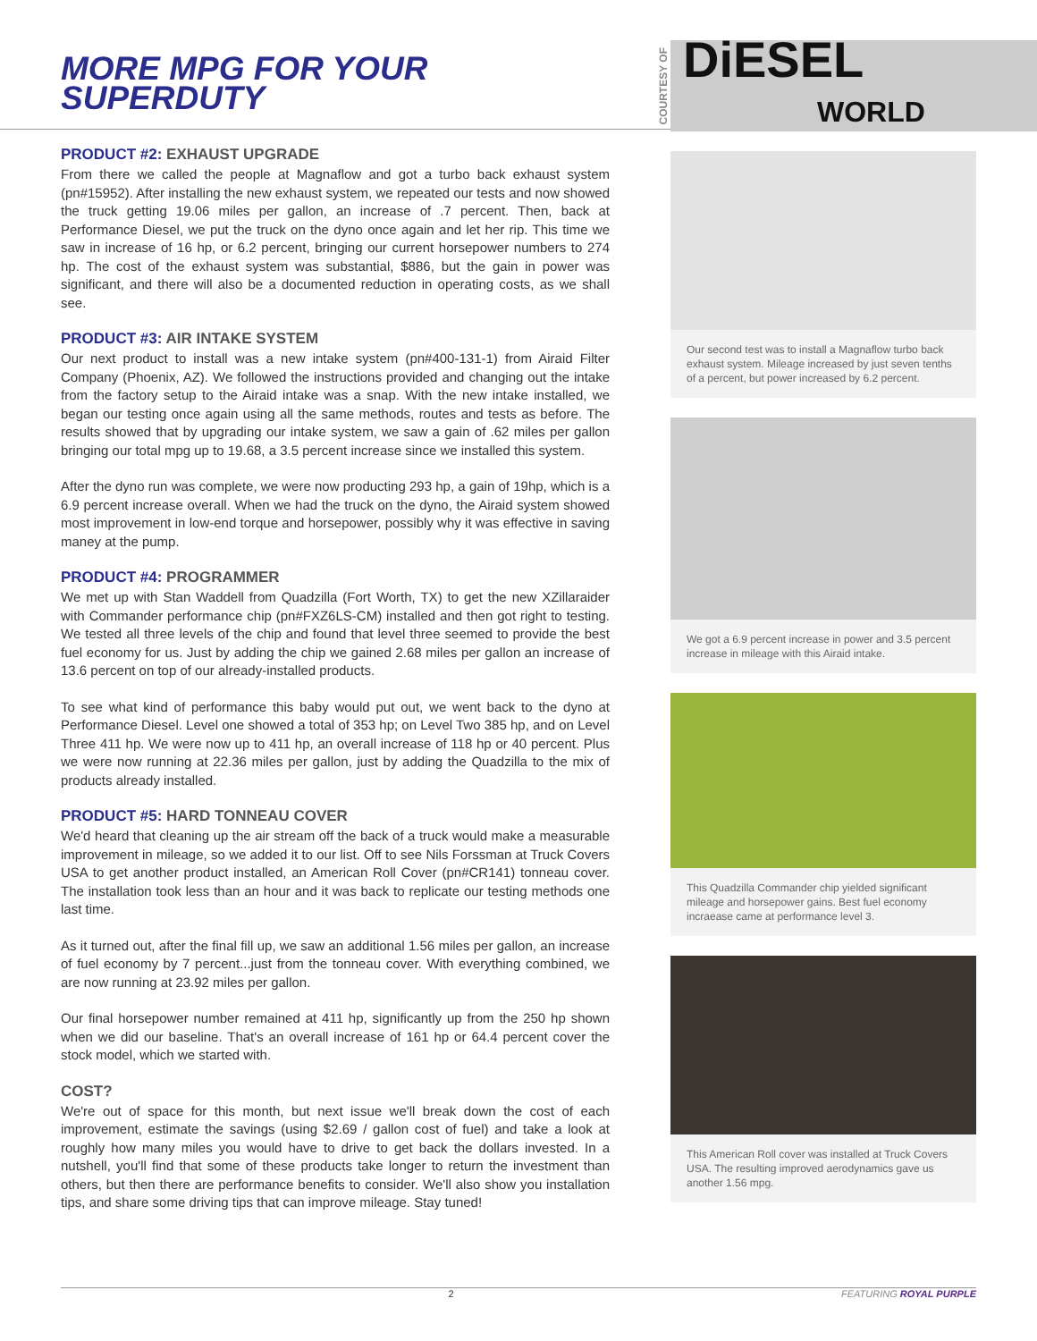MORE MPG FOR YOUR SUPERDUTY
PRODUCT #2: EXHAUST UPGRADE
From there we called the people at Magnaflow and got a turbo back exhaust system (pn#15952). After installing the new exhaust system, we repeated our tests and now showed the truck getting 19.06 miles per gallon, an increase of .7 percent. Then, back at Performance Diesel, we put the truck on the dyno once again and let her rip. This time we saw in increase of 16 hp, or 6.2 percent, bringing our current horsepower numbers to 274 hp. The cost of the exhaust system was substantial, $886, but the gain in power was significant, and there will also be a documented reduction in operating costs, as we shall see.
PRODUCT #3: AIR INTAKE SYSTEM
Our next product to install was a new intake system (pn#400-131-1) from Airaid Filter Company (Phoenix, AZ). We followed the instructions provided and changing out the intake from the factory setup to the Airaid intake was a snap. With the new intake installed, we began our testing once again using all the same methods, routes and tests as before. The results showed that by upgrading our intake system, we saw a gain of .62 miles per gallon bringing our total mpg up to 19.68, a 3.5 percent increase since we installed this system.
After the dyno run was complete, we were now producting 293 hp, a gain of 19hp, which is a 6.9 percent increase overall. When we had the truck on the dyno, the Airaid system showed most improvement in low-end torque and horsepower, possibly why it was effective in saving maney at the pump.
PRODUCT #4: PROGRAMMER
We met up with Stan Waddell from Quadzilla (Fort Worth, TX) to get the new XZillaraider with Commander performance chip (pn#FXZ6LS-CM) installed and then got right to testing. We tested all three levels of the chip and found that level three seemed to provide the best fuel economy for us. Just by adding the chip we gained 2.68 miles per gallon an increase of 13.6 percent on top of our already-installed products.
To see what kind of performance this baby would put out, we went back to the dyno at Performance Diesel. Level one showed a total of 353 hp; on Level Two 385 hp, and on Level Three 411 hp. We were now up to 411 hp, an overall increase of 118 hp or 40 percent. Plus we were now running at 22.36 miles per gallon, just by adding the Quadzilla to the mix of products already installed.
PRODUCT #5: HARD TONNEAU COVER
We'd heard that cleaning up the air stream off the back of a truck would make a measurable improvement in mileage, so we added it to our list. Off to see Nils Forssman at Truck Covers USA to get another product installed, an American Roll Cover (pn#CR141) tonneau cover. The installation took less than an hour and it was back to replicate our testing methods one last time.
As it turned out, after the final fill up, we saw an additional 1.56 miles per gallon, an increase of fuel economy by 7 percent...just from the tonneau cover. With everything combined, we are now running at 23.92 miles per gallon.
Our final horsepower number remained at 411 hp, significantly up from the 250 hp shown when we did our baseline. That's an overall increase of 161 hp or 64.4 percent cover the stock model, which we started with.
COST?
We're out of space for this month, but next issue we'll break down the cost of each improvement, estimate the savings (using $2.69 / gallon cost of fuel) and take a look at roughly how many miles you would have to drive to get back the dollars invested. In a nutshell, you'll find that some of these products take longer to return the investment than others, but then there are performance benefits to consider. We'll also show you installation tips, and share some driving tips that can improve mileage. Stay tuned!
COURTESY OF DiESEL
WORLD
Our second test was to install a Magnaflow turbo back exhaust system. Mileage increased by just seven tenths of a percent, but power increased by 6.2 percent.
We got a 6.9 percent increase in power and 3.5 percent increase in mileage with this Airaid intake.
This Quadzilla Commander chip yielded significant mileage and horsepower gains. Best fuel economy incraease came at performance level 3.
This American Roll cover was installed at Truck Covers USA. The resulting improved aerodynamics gave us another 1.56 mpg.
2 FEATURING ROYAL PURPLE